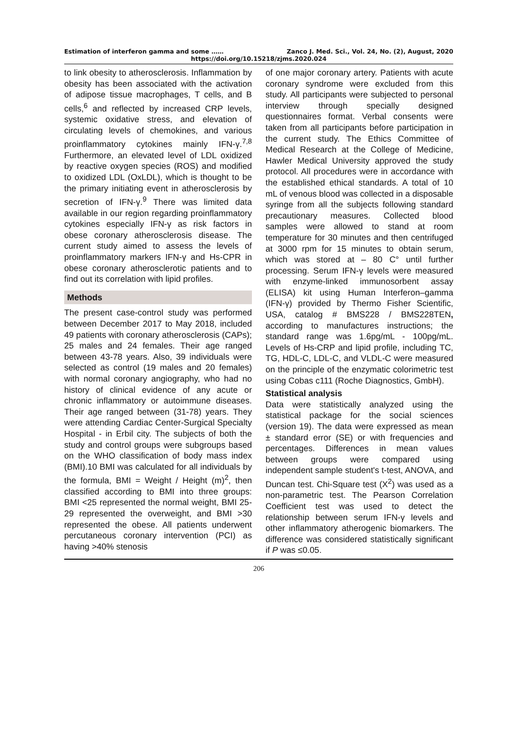Estimation of interferon gamma and some …… Zanco J. Med. Sci., Vol. 24, No. (2), August, 2020
https://doi.org/10.15218/zjms.2020.024
to link obesity to atherosclerosis. Inflammation by obesity has been associated with the activation of adipose tissue macrophages, T cells, and B cells,<sup>6</sup> and reflected by increased CRP levels, systemic oxidative stress, and elevation of circulating levels of chemokines, and various proinflammatory cytokines mainly IFN-γ.<sup>7,8</sup> Furthermore, an elevated level of LDL oxidized by reactive oxygen species (ROS) and modified to oxidized LDL (OxLDL), which is thought to be the primary initiating event in atherosclerosis by secretion of IFN-γ.<sup>9</sup> There was limited data available in our region regarding proinflammatory cytokines especially IFN-γ as risk factors in obese coronary atherosclerosis disease. The current study aimed to assess the levels of proinflammatory markers IFN-γ and Hs-CPR in obese coronary atherosclerotic patients and to find out its correlation with lipid profiles.
Methods
The present case-control study was performed between December 2017 to May 2018, included 49 patients with coronary atherosclerosis (CAPs); 25 males and 24 females. Their age ranged between 43-78 years. Also, 39 individuals were selected as control (19 males and 20 females) with normal coronary angiography, who had no history of clinical evidence of any acute or chronic inflammatory or autoimmune diseases. Their age ranged between (31-78) years. They were attending Cardiac Center-Surgical Specialty Hospital - in Erbil city. The subjects of both the study and control groups were subgroups based on the WHO classification of body mass index (BMI).10 BMI was calculated for all individuals by the formula, BMI = Weight / Height (m)<sup>2</sup>, then classified according to BMI into three groups: BMI <25 represented the normal weight, BMI 25-29 represented the overweight, and BMI >30 represented the obese. All patients underwent percutaneous coronary intervention (PCI) as having >40% stenosis
of one major coronary artery. Patients with acute coronary syndrome were excluded from this study. All participants were subjected to personal interview through specially designed questionnaires format. Verbal consents were taken from all participants before participation in the current study. The Ethics Committee of Medical Research at the College of Medicine, Hawler Medical University approved the study protocol. All procedures were in accordance with the established ethical standards. A total of 10 mL of venous blood was collected in a disposable syringe from all the subjects following standard precautionary measures. Collected blood samples were allowed to stand at room temperature for 30 minutes and then centrifuged at 3000 rpm for 15 minutes to obtain serum, which was stored at – 80 C° until further processing. Serum IFN-γ levels were measured with enzyme-linked immunosorbent assay (ELISA) kit using Human Interferon–gamma (IFN-γ) provided by Thermo Fisher Scientific, USA, catalog # BMS228 / BMS228TEN, according to manufactures instructions; the standard range was 1.6pg/mL - 100pg/mL. Levels of Hs-CRP and lipid profile, including TC, TG, HDL-C, LDL-C, and VLDL-C were measured on the principle of the enzymatic colorimetric test using Cobas c111 (Roche Diagnostics, GmbH).
Statistical analysis
Data were statistically analyzed using the statistical package for the social sciences (version 19). The data were expressed as mean ± standard error (SE) or with frequencies and percentages. Differences in mean values between groups were compared using independent sample student's t-test, ANOVA, and Duncan test. Chi-Square test (X<sup>2</sup>) was used as a non-parametric test. The Pearson Correlation Coefficient test was used to detect the relationship between serum IFN-γ levels and other inflammatory atherogenic biomarkers. The difference was considered statistically significant if P was ≤0.05.
206